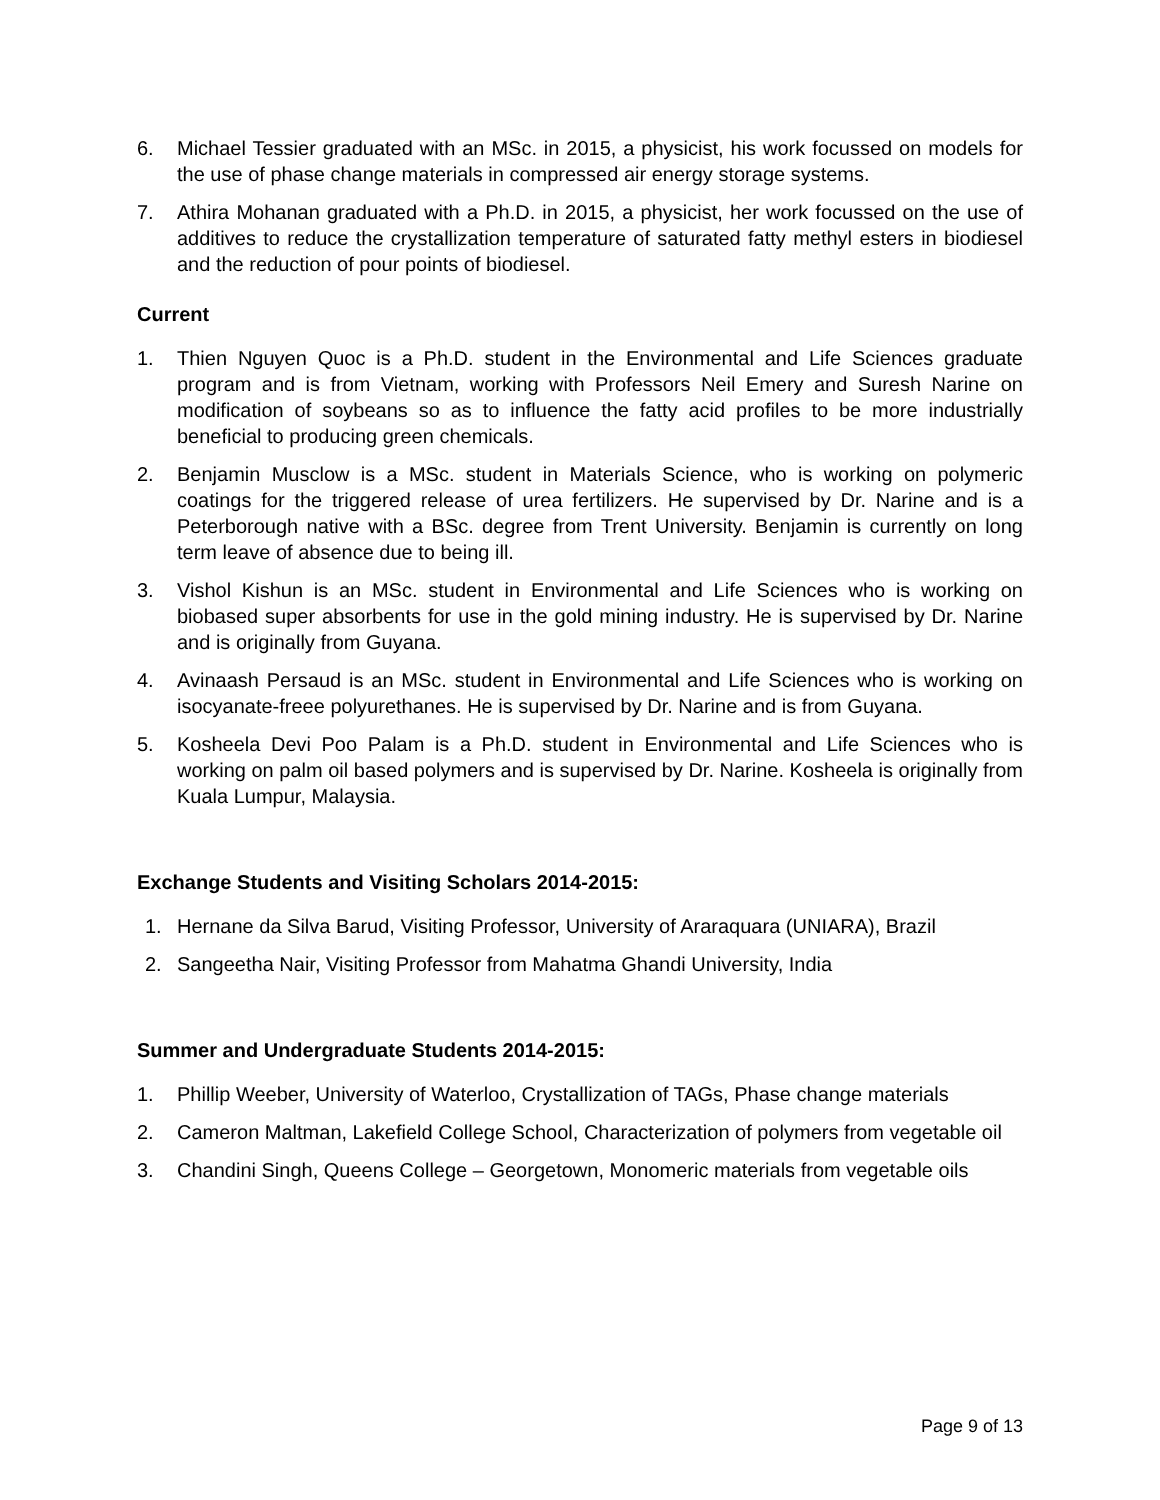6. Michael Tessier graduated with an MSc. in 2015, a physicist, his work focussed on models for the use of phase change materials in compressed air energy storage systems.
7. Athira Mohanan graduated with a Ph.D. in 2015, a physicist, her work focussed on the use of additives to reduce the crystallization temperature of saturated fatty methyl esters in biodiesel and the reduction of pour points of biodiesel.
Current
1. Thien Nguyen Quoc is a Ph.D. student in the Environmental and Life Sciences graduate program and is from Vietnam, working with Professors Neil Emery and Suresh Narine on modification of soybeans so as to influence the fatty acid profiles to be more industrially beneficial to producing green chemicals.
2. Benjamin Musclow is a MSc. student in Materials Science, who is working on polymeric coatings for the triggered release of urea fertilizers. He supervised by Dr. Narine and is a Peterborough native with a BSc. degree from Trent University. Benjamin is currently on long term leave of absence due to being ill.
3. Vishol Kishun is an MSc. student in Environmental and Life Sciences who is working on biobased super absorbents for use in the gold mining industry. He is supervised by Dr. Narine and is originally from Guyana.
4. Avinaash Persaud is an MSc. student in Environmental and Life Sciences who is working on isocyanate-freee polyurethanes. He is supervised by Dr. Narine and is from Guyana.
5. Kosheela Devi Poo Palam is a Ph.D. student in Environmental and Life Sciences who is working on palm oil based polymers and is supervised by Dr. Narine. Kosheela is originally from Kuala Lumpur, Malaysia.
Exchange Students and Visiting Scholars 2014-2015:
1. Hernane da Silva Barud, Visiting Professor, University of Araraquara (UNIARA), Brazil
2. Sangeetha Nair, Visiting Professor from Mahatma Ghandi University, India
Summer and Undergraduate Students 2014-2015:
1. Phillip Weeber, University of Waterloo, Crystallization of TAGs, Phase change materials
2. Cameron Maltman, Lakefield College School, Characterization of polymers from vegetable oil
3. Chandini Singh, Queens College – Georgetown, Monomeric materials from vegetable oils
Page 9 of 13